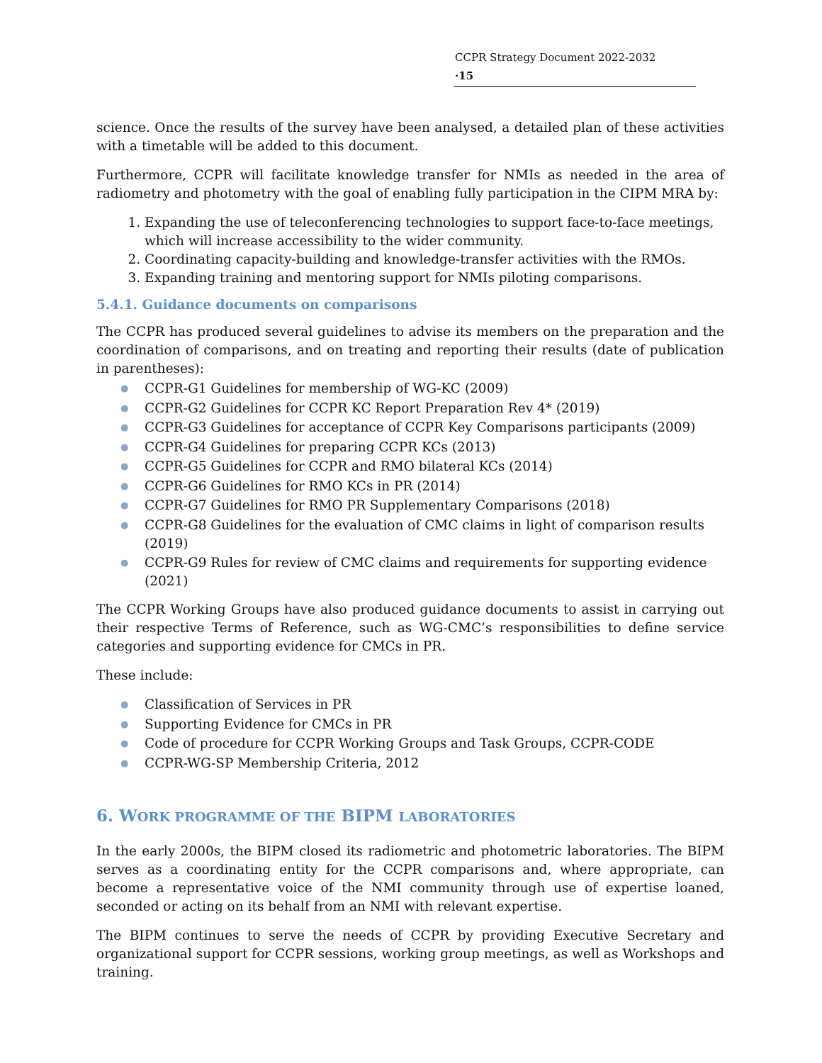CCPR Strategy Document 2022-2032 ·15
science. Once the results of the survey have been analysed, a detailed plan of these activities with a timetable will be added to this document.
Furthermore, CCPR will facilitate knowledge transfer for NMIs as needed in the area of radiometry and photometry with the goal of enabling fully participation in the CIPM MRA by:
1. Expanding the use of teleconferencing technologies to support face-to-face meetings, which will increase accessibility to the wider community.
2. Coordinating capacity-building and knowledge-transfer activities with the RMOs.
3. Expanding training and mentoring support for NMIs piloting comparisons.
5.4.1. Guidance documents on comparisons
The CCPR has produced several guidelines to advise its members on the preparation and the coordination of comparisons, and on treating and reporting their results (date of publication in parentheses):
● CCPR-G1 Guidelines for membership of WG-KC (2009)
● CCPR-G2 Guidelines for CCPR KC Report Preparation Rev 4* (2019)
● CCPR-G3 Guidelines for acceptance of CCPR Key Comparisons participants (2009)
● CCPR-G4 Guidelines for preparing CCPR KCs (2013)
● CCPR-G5 Guidelines for CCPR and RMO bilateral KCs (2014)
● CCPR-G6 Guidelines for RMO KCs in PR (2014)
● CCPR-G7 Guidelines for RMO PR Supplementary Comparisons (2018)
● CCPR-G8 Guidelines for the evaluation of CMC claims in light of comparison results (2019)
● CCPR-G9 Rules for review of CMC claims and requirements for supporting evidence (2021)
The CCPR Working Groups have also produced guidance documents to assist in carrying out their respective Terms of Reference, such as WG-CMC’s responsibilities to define service categories and supporting evidence for CMCs in PR.
These include:
● Classification of Services in PR
● Supporting Evidence for CMCs in PR
● Code of procedure for CCPR Working Groups and Task Groups, CCPR-CODE
● CCPR-WG-SP Membership Criteria, 2012
6. WORK PROGRAMME OF THE BIPM LABORATORIES
In the early 2000s, the BIPM closed its radiometric and photometric laboratories. The BIPM serves as a coordinating entity for the CCPR comparisons and, where appropriate, can become a representative voice of the NMI community through use of expertise loaned, seconded or acting on its behalf from an NMI with relevant expertise.
The BIPM continues to serve the needs of CCPR by providing Executive Secretary and organizational support for CCPR sessions, working group meetings, as well as Workshops and training.